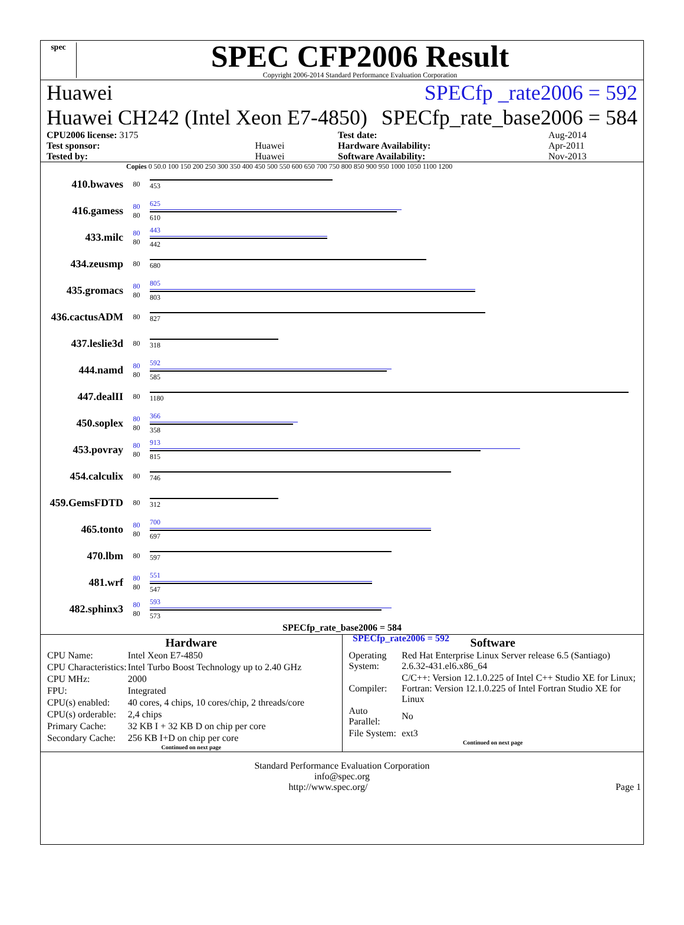spec
SPEC CFP2006 Result
Copyright 2006-2014 Standard Performance Evaluation Corporation
Huawei SPECfp _rate2006 = 592
Huawei CH242 (Intel Xeon E7-4850) SPECfp_rate_base2006 = 584
| CPU2006 license: 3175 | | Test date: | Aug-2014 |
| Test sponsor: | Huawei | Hardware Availability: | Apr-2011 |
| Tested by: | Huawei | Software Availability: | Nov-2013 |
Copies 0 50.0 100 150 200 250 300 350 400 450 500 550 600 650 700 750 800 850 900 950 1000 1050 1100 1200
410.bwaves
80 453
416.gamess
80
80
625
610
433.milc
80
80
443
442
434.zeusmp
80 680
435.gromacs
80
80
805
803
436.cactusADM
80 827
437.leslie3d
80 318
444.namd
80
80
592
585
447.dealII
80 1180
450.soplex
80
80
366
358
453.povray
80
80
913
815
454.calculix
80 746
459.GemsFDTD
80 312
465.tonto
80
80
700
697
470.lbm
80 597
481.wrf
80
80
551
547
482.sphinx3
80
80
593
573
SPECfp_rate_base2006 = 584
SPECfp_rate2006 = 592
Hardware
| CPU Name: | Intel Xeon E7-4850 |
| CPU Characteristics: | Intel Turbo Boost Technology up to 2.40 GHz |
| CPU MHz: | 2000 |
| FPU: | Integrated |
| CPU(s) enabled: | 40 cores, 4 chips, 10 cores/chip, 2 threads/core |
| CPU(s) orderable: | 2,4 chips |
| Primary Cache: | 32 KB I + 32 KB D on chip per core |
| Secondary Cache: | 256 KB I+D on chip per core |
Continued on next page
Software
| Operating System: | Red Hat Enterprise Linux Server release 6.5 (Santiago) 2.6.32-431.el6.x86_64 |
| Compiler: | C/C++: Version 12.1.0.225 of Intel C++ Studio XE for Linux; Fortran: Version 12.1.0.225 of Intel Fortran Studio XE for Linux |
| Auto Parallel: | No |
| File System: | ext3 |
Continued on next page
Standard Performance Evaluation Corporation
info@spec.org
http://www.spec.org/ Page 1